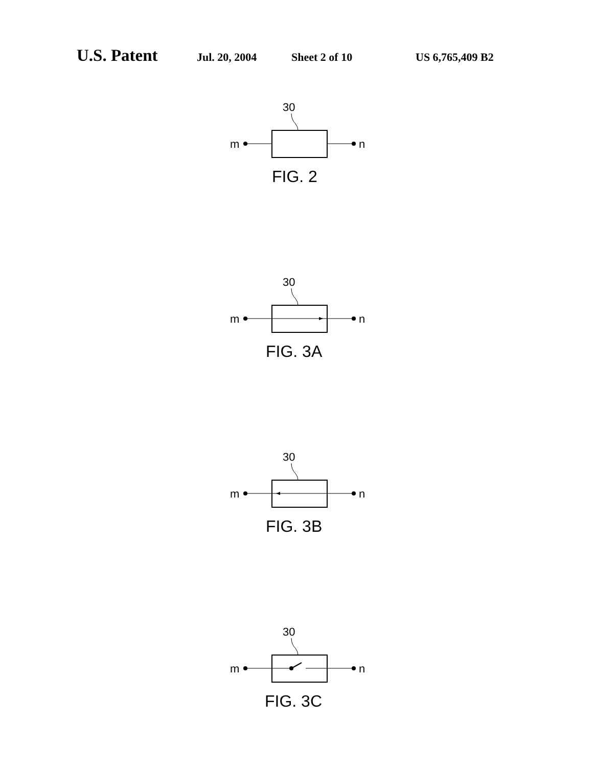U.S. Patent Jul. 20, 2004 Sheet 2 of 10 US 6,765,409 B2
30
m
n
FIG. 2
30
m
n
FIG. 3A
30
m
n
FIG. 3B
30
m
n
FIG. 3C